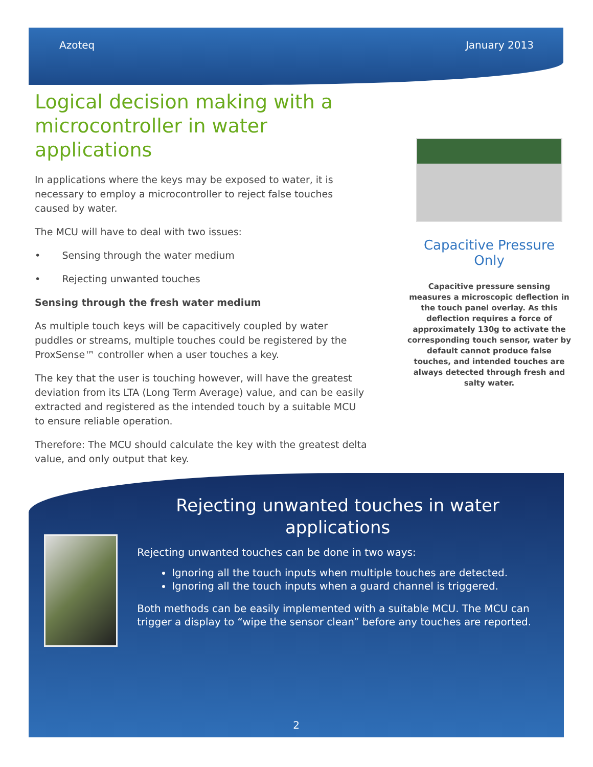Azoteq January 2013
Logical decision making with a microcontroller in water applications
In applications where the keys may be exposed to water, it is necessary to employ a microcontroller to reject false touches caused by water.
The MCU will have to deal with two issues:
• Sensing through the water medium
• Rejecting unwanted touches
Sensing through the fresh water medium
As multiple touch keys will be capacitively coupled by water puddles or streams, multiple touches could be registered by the ProxSense™ controller when a user touches a key.
The key that the user is touching however, will have the greatest deviation from its LTA (Long Term Average) value, and can be easily extracted and registered as the intended touch by a suitable MCU to ensure reliable operation.
Therefore: The MCU should calculate the key with the greatest delta value, and only output that key.
Capacitive Pressure Only
Capacitive pressure sensing measures a microscopic deflection in the touch panel overlay. As this deflection requires a force of approximately 130g to activate the corresponding touch sensor, water by default cannot produce false touches, and intended touches are always detected through fresh and salty water.
Rejecting unwanted touches in water applications
Rejecting unwanted touches can be done in two ways:
Ignoring all the touch inputs when multiple touches are detected.
Ignoring all the touch inputs when a guard channel is triggered.
Both methods can be easily implemented with a suitable MCU. The MCU can trigger a display to “wipe the sensor clean” before any touches are reported.
2